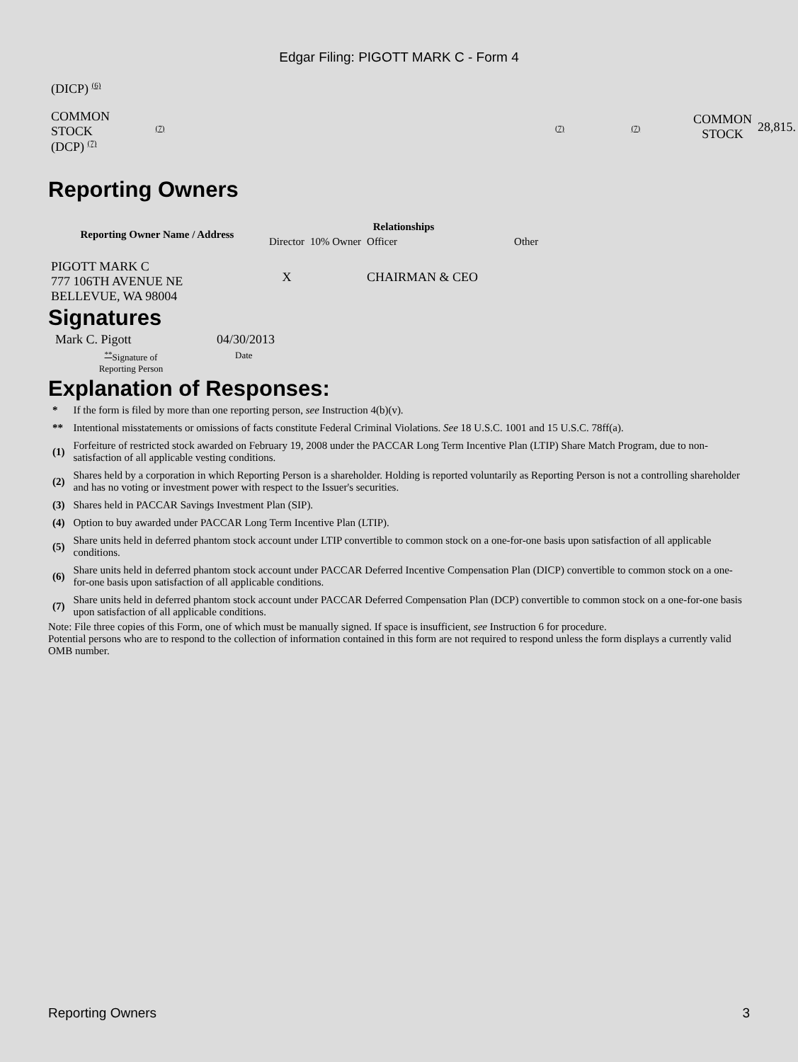Edgar Filing: PIGOTT MARK C - Form 4
| (DICP) <sup>(6)</sup> | | | | | |
| COMMON STOCK (DCP) <sup>(7)</sup> | (7) | (7) | (7) | COMMON STOCK | 28,815. |
Reporting Owners
| Reporting Owner Name / Address | Relationships | | | |
| --- | --- | --- | --- | --- |
| | Director | 10% Owner | Officer | Other |
| PIGOTT MARK C 777 106TH AVENUE NE BELLEVUE, WA 98004 | X | | CHAIRMAN & CEO | |
Signatures
| Mark C. Pigott | 04/30/2013 |
| <sup>**</sup> Signature of Reporting Person | Date |
Explanation of Responses:
| * | If the form is filed by more than one reporting person, see Instruction 4(b)(v). |
| ** | Intentional misstatements or omissions of facts constitute Federal Criminal Violations. See 18 U.S.C. 1001 and 15 U.S.C. 78ff(a). |
| (1) | Forfeiture of restricted stock awarded on February 19, 2008 under the PACCAR Long Term Incentive Plan (LTIP) Share Match Program, due to non-satisfaction of all applicable vesting conditions. |
| (2) | Shares held by a corporation in which Reporting Person is a shareholder. Holding is reported voluntarily as Reporting Person is not a controlling shareholder and has no voting or investment power with respect to the Issuer's securities. |
| (3) | Shares held in PACCAR Savings Investment Plan (SIP). |
| (4) | Option to buy awarded under PACCAR Long Term Incentive Plan (LTIP). |
| (5) | Share units held in deferred phantom stock account under LTIP convertible to common stock on a one-for-one basis upon satisfaction of all applicable conditions. |
| (6) | Share units held in deferred phantom stock account under PACCAR Deferred Incentive Compensation Plan (DICP) convertible to common stock on a one-for-one basis upon satisfaction of all applicable conditions. |
| (7) | Share units held in deferred phantom stock account under PACCAR Deferred Compensation Plan (DCP) convertible to common stock on a one-for-one basis upon satisfaction of all applicable conditions. |
Note: File three copies of this Form, one of which must be manually signed. If space is insufficient, see Instruction 6 for procedure.
Potential persons who are to respond to the collection of information contained in this form are not required to respond unless the form displays a currently valid OMB number.
Reporting Owners 3